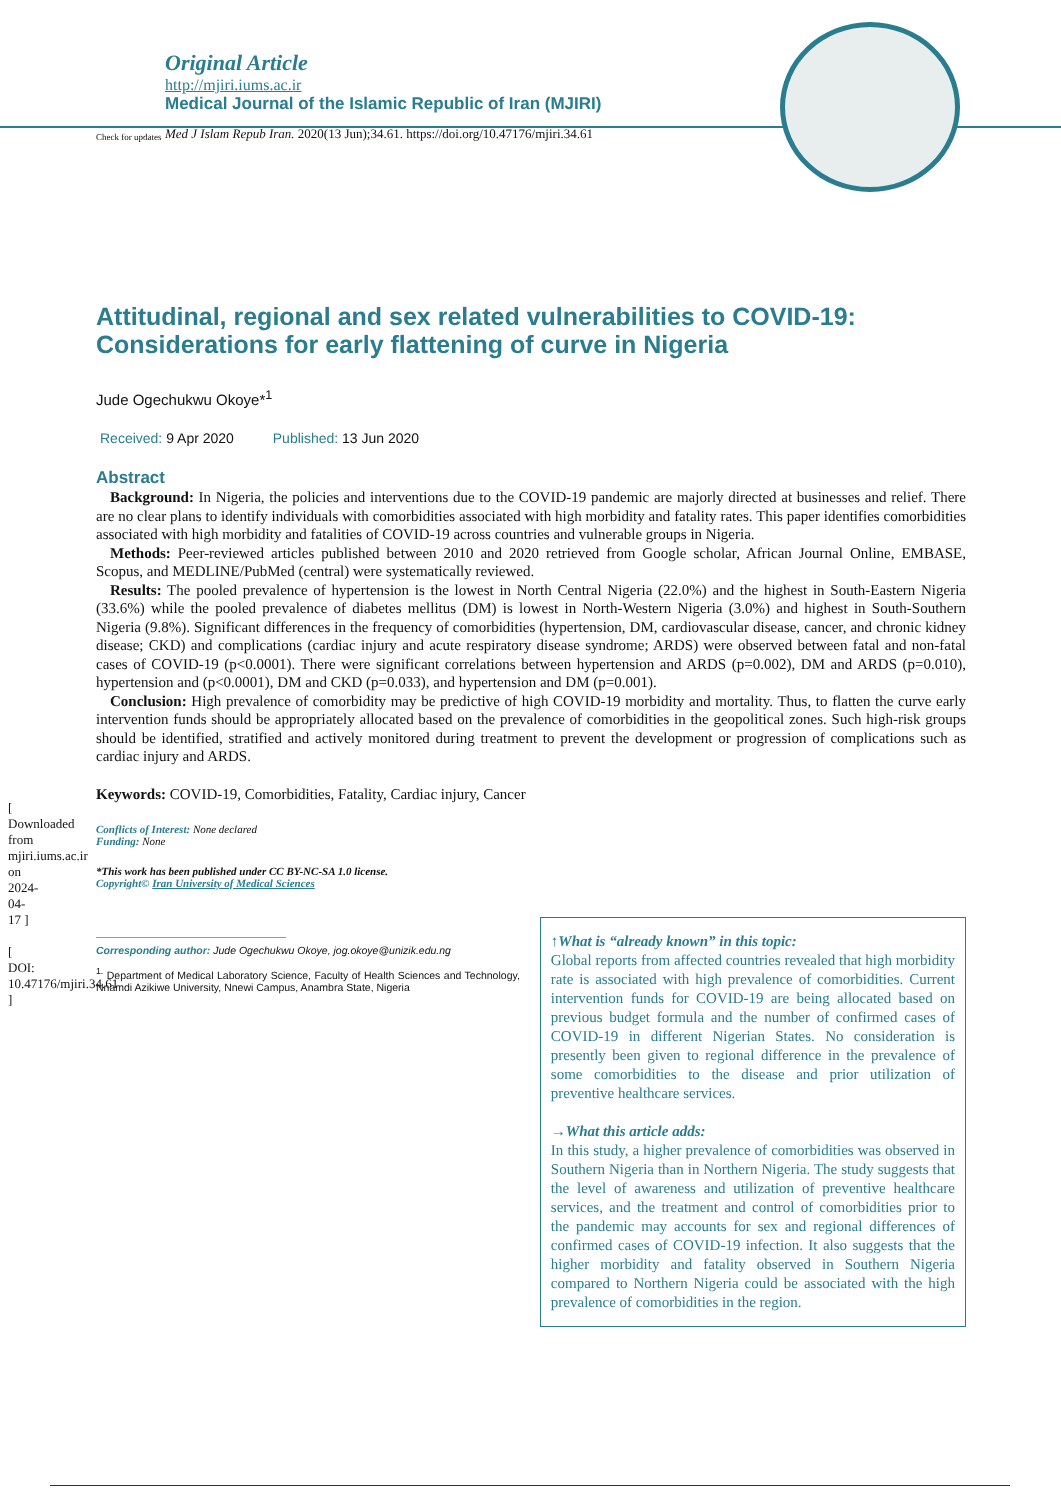[ Downloaded from mjiri.iums.ac.ir on 2024-04-17 ]
[ DOI: 10.47176/mjiri.34.61 ]
Original Article
http://mjiri.iums.ac.ir
Medical Journal of the Islamic Republic of Iran (MJIRI)
Med J Islam Repub Iran. 2020(13 Jun);34.61. https://doi.org/10.47176/mjiri.34.61
Check for updates
Attitudinal, regional and sex related vulnerabilities to COVID-19: Considerations for early flattening of curve in Nigeria
Jude Ogechukwu Okoye*<sup>1</sup>
Received: 9 Apr 2020 Published: 13 Jun 2020
Abstract
Background: In Nigeria, the policies and interventions due to the COVID-19 pandemic are majorly directed at businesses and relief. There are no clear plans to identify individuals with comorbidities associated with high morbidity and fatality rates. This paper identifies comorbidities associated with high morbidity and fatalities of COVID-19 across countries and vulnerable groups in Nigeria.
Methods: Peer-reviewed articles published between 2010 and 2020 retrieved from Google scholar, African Journal Online, EMBASE, Scopus, and MEDLINE/PubMed (central) were systematically reviewed.
Results: The pooled prevalence of hypertension is the lowest in North Central Nigeria (22.0%) and the highest in South-Eastern Nigeria (33.6%) while the pooled prevalence of diabetes mellitus (DM) is lowest in North-Western Nigeria (3.0%) and highest in South-Southern Nigeria (9.8%). Significant differences in the frequency of comorbidities (hypertension, DM, cardiovascular disease, cancer, and chronic kidney disease; CKD) and complications (cardiac injury and acute respiratory disease syndrome; ARDS) were observed between fatal and non-fatal cases of COVID-19 (p<0.0001). There were significant correlations between hypertension and ARDS (p=0.002), DM and ARDS (p=0.010), hypertension and (p<0.0001), DM and CKD (p=0.033), and hypertension and DM (p=0.001).
Conclusion: High prevalence of comorbidity may be predictive of high COVID-19 morbidity and mortality. Thus, to flatten the curve early intervention funds should be appropriately allocated based on the prevalence of comorbidities in the geopolitical zones. Such high-risk groups should be identified, stratified and actively monitored during treatment to prevent the development or progression of complications such as cardiac injury and ARDS.
Keywords: COVID-19, Comorbidities, Fatality, Cardiac injury, Cancer
Conflicts of Interest: None declared
Funding: None
*This work has been published under CC BY-NC-SA 1.0 license.
Copyright© Iran University of Medical Sciences
Corresponding author: Jude Ogechukwu Okoye, jog.okoye@unizik.edu.ng
<sup>1.</sup> Department of Medical Laboratory Science, Faculty of Health Sciences and Technology, Nnamdi Azikiwe University, Nnewi Campus, Anambra State, Nigeria
↑What is “already known” in this topic:
Global reports from affected countries revealed that high morbidity rate is associated with high prevalence of comorbidities. Current intervention funds for COVID-19 are being allocated based on previous budget formula and the number of confirmed cases of COVID-19 in different Nigerian States. No consideration is presently been given to regional difference in the prevalence of some comorbidities to the disease and prior utilization of preventive healthcare services.
→What this article adds:
In this study, a higher prevalence of comorbidities was observed in Southern Nigeria than in Northern Nigeria. The study suggests that the level of awareness and utilization of preventive healthcare services, and the treatment and control of comorbidities prior to the pandemic may accounts for sex and regional differences of confirmed cases of COVID-19 infection. It also suggests that the higher morbidity and fatality observed in Southern Nigeria compared to Northern Nigeria could be associated with the high prevalence of comorbidities in the region.